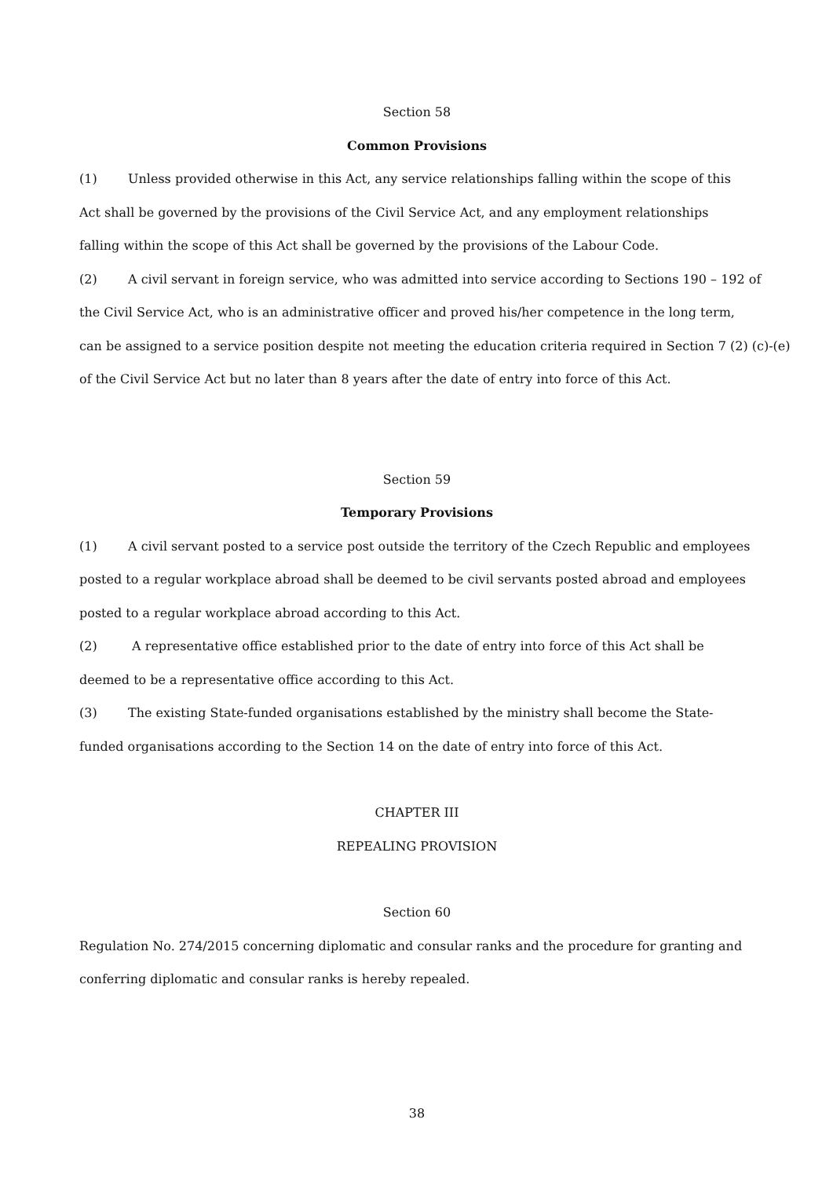Section 58
Common Provisions
(1) Unless provided otherwise in this Act, any service relationships falling within the scope of this
Act shall be governed by the provisions of the Civil Service Act, and any employment relationships
falling within the scope of this Act shall be governed by the provisions of the Labour Code.
(2) A civil servant in foreign service, who was admitted into service according to Sections 190 – 192 of
the Civil Service Act, who is an administrative officer and proved his/her competence in the long term,
can be assigned to a service position despite not meeting the education criteria required in Section 7 (2) (c)-(e)
of the Civil Service Act but no later than 8 years after the date of entry into force of this Act.
Section 59
Temporary Provisions
(1) A civil servant posted to a service post outside the territory of the Czech Republic and employees
posted to a regular workplace abroad shall be deemed to be civil servants posted abroad and employees
posted to a regular workplace abroad according to this Act.
(2) A representative office established prior to the date of entry into force of this Act shall be
deemed to be a representative office according to this Act.
(3) The existing State-funded organisations established by the ministry shall become the State-
funded organisations according to the Section 14 on the date of entry into force of this Act.
CHAPTER III
REPEALING PROVISION
Section 60
Regulation No. 274/2015 concerning diplomatic and consular ranks and the procedure for granting and
conferring diplomatic and consular ranks is hereby repealed.
38